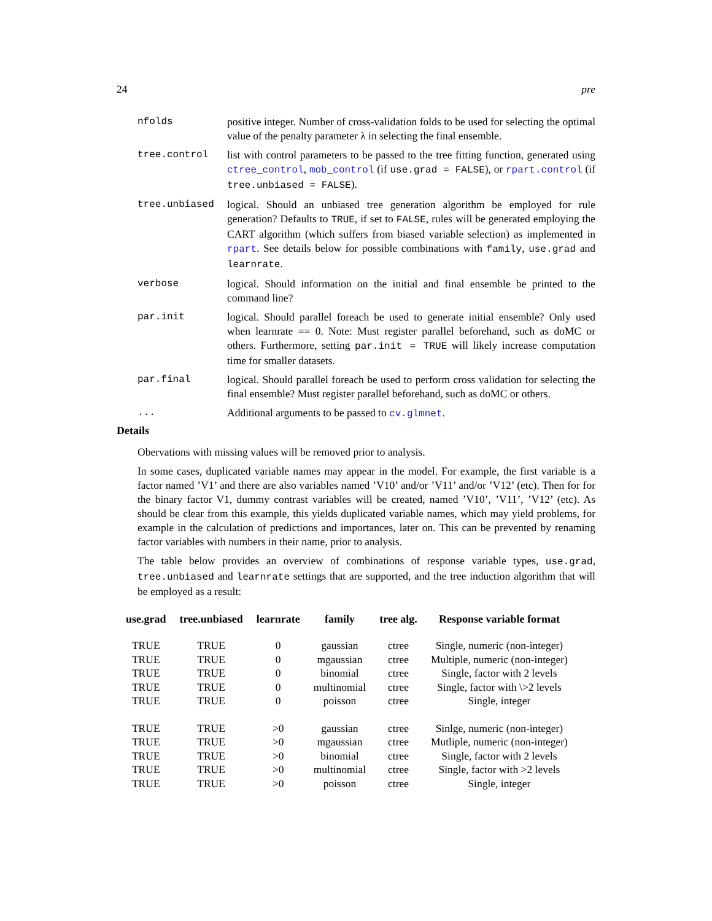24 pre
nfolds positive integer. Number of cross-validation folds to be used for selecting the optimal value of the penalty parameter λ in selecting the final ensemble.
tree.control list with control parameters to be passed to the tree fitting function, generated using ctree_control, mob_control (if use.grad = FALSE), or rpart.control (if tree.unbiased = FALSE).
tree.unbiased logical. Should an unbiased tree generation algorithm be employed for rule generation? Defaults to TRUE, if set to FALSE, rules will be generated employing the CART algorithm (which suffers from biased variable selection) as implemented in rpart. See details below for possible combinations with family, use.grad and learnrate.
verbose logical. Should information on the initial and final ensemble be printed to the command line?
par.init logical. Should parallel foreach be used to generate initial ensemble? Only used when learnrate == 0. Note: Must register parallel beforehand, such as doMC or others. Furthermore, setting par.init = TRUE will likely increase computation time for smaller datasets.
par.final logical. Should parallel foreach be used to perform cross validation for selecting the final ensemble? Must register parallel beforehand, such as doMC or others.
... Additional arguments to be passed to cv.glmnet.
Details
Obervations with missing values will be removed prior to analysis.
In some cases, duplicated variable names may appear in the model. For example, the first variable is a factor named ’V1’ and there are also variables named ’V10’ and/or ’V11’ and/or ’V12’ (etc). Then for for the binary factor V1, dummy contrast variables will be created, named ’V10’, ’V11’, ’V12’ (etc). As should be clear from this example, this yields duplicated variable names, which may yield problems, for example in the calculation of predictions and importances, later on. This can be prevented by renaming factor variables with numbers in their name, prior to analysis.
The table below provides an overview of combinations of response variable types, use.grad, tree.unbiased and learnrate settings that are supported, and the tree induction algorithm that will be employed as a result:
| use.grad | tree.unbiased | learnrate | family | tree alg. | Response variable format |
| --- | --- | --- | --- | --- | --- |
| TRUE | TRUE | 0 | gaussian | ctree | Single, numeric (non-integer) |
| TRUE | TRUE | 0 | mgaussian | ctree | Multiple, numeric (non-integer) |
| TRUE | TRUE | 0 | binomial | ctree | Single, factor with 2 levels |
| TRUE | TRUE | 0 | multinomial | ctree | Single, factor with \>2 levels |
| TRUE | TRUE | 0 | poisson | ctree | Single, integer |
| TRUE | TRUE | >0 | gaussian | ctree | Sinlge, numeric (non-integer) |
| TRUE | TRUE | >0 | mgaussian | ctree | Mutliple, numeric (non-integer) |
| TRUE | TRUE | >0 | binomial | ctree | Single, factor with 2 levels |
| TRUE | TRUE | >0 | multinomial | ctree | Single, factor with >2 levels |
| TRUE | TRUE | >0 | poisson | ctree | Single, integer |